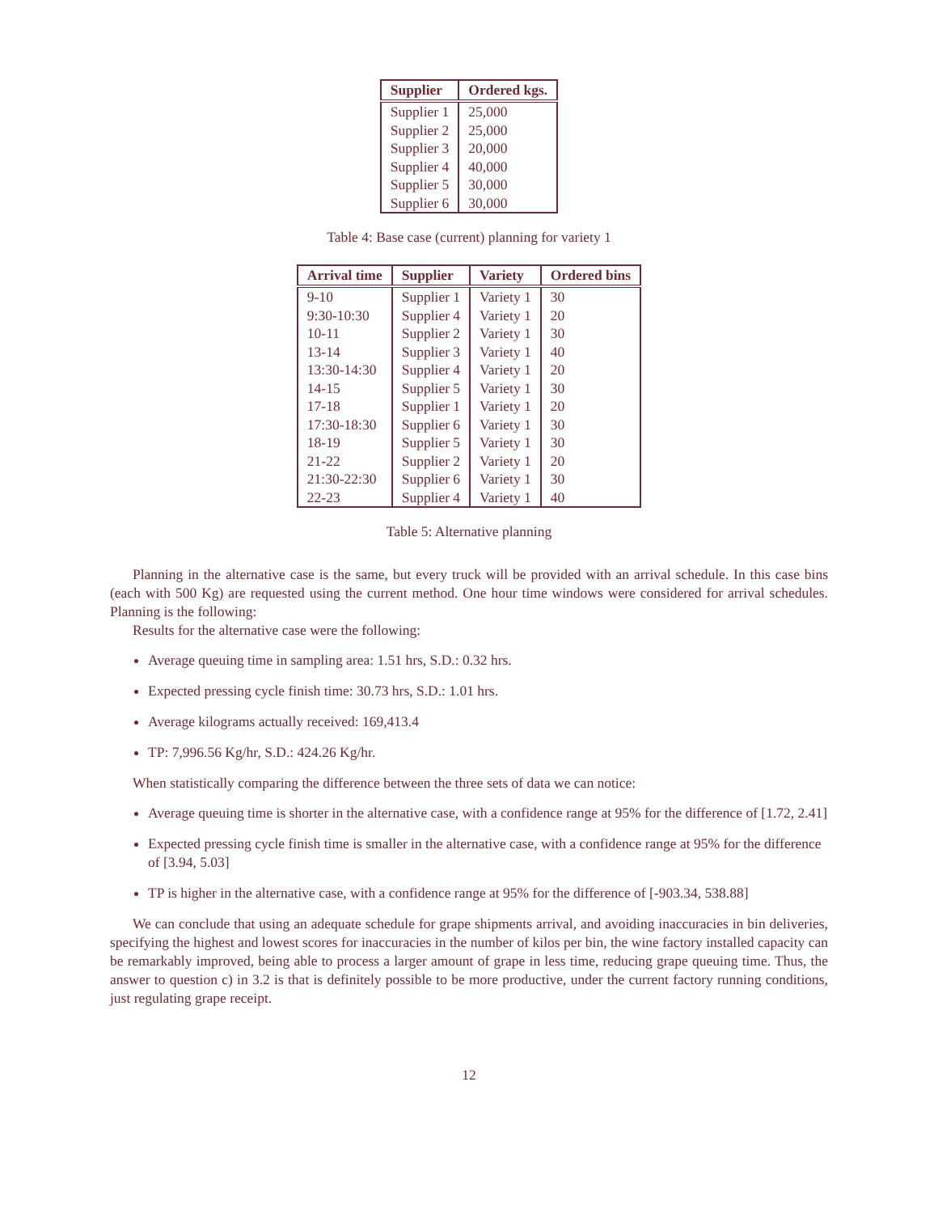| Supplier | Ordered kgs. |
| --- | --- |
| Supplier 1 | 25,000 |
| Supplier 2 | 25,000 |
| Supplier 3 | 20,000 |
| Supplier 4 | 40,000 |
| Supplier 5 | 30,000 |
| Supplier 6 | 30,000 |
Table 4: Base case (current) planning for variety 1
| Arrival time | Supplier | Variety | Ordered bins |
| --- | --- | --- | --- |
| 9-10 | Supplier 1 | Variety 1 | 30 |
| 9:30-10:30 | Supplier 4 | Variety 1 | 20 |
| 10-11 | Supplier 2 | Variety 1 | 30 |
| 13-14 | Supplier 3 | Variety 1 | 40 |
| 13:30-14:30 | Supplier 4 | Variety 1 | 20 |
| 14-15 | Supplier 5 | Variety 1 | 30 |
| 17-18 | Supplier 1 | Variety 1 | 20 |
| 17:30-18:30 | Supplier 6 | Variety 1 | 30 |
| 18-19 | Supplier 5 | Variety 1 | 30 |
| 21-22 | Supplier 2 | Variety 1 | 20 |
| 21:30-22:30 | Supplier 6 | Variety 1 | 30 |
| 22-23 | Supplier 4 | Variety 1 | 40 |
Table 5: Alternative planning
Planning in the alternative case is the same, but every truck will be provided with an arrival schedule. In this case bins (each with 500 Kg) are requested using the current method. One hour time windows were considered for arrival schedules. Planning is the following:
Results for the alternative case were the following:
Average queuing time in sampling area: 1.51 hrs, S.D.: 0.32 hrs.
Expected pressing cycle finish time: 30.73 hrs, S.D.: 1.01 hrs.
Average kilograms actually received: 169,413.4
TP: 7,996.56 Kg/hr, S.D.: 424.26 Kg/hr.
When statistically comparing the difference between the three sets of data we can notice:
Average queuing time is shorter in the alternative case, with a confidence range at 95% for the difference of [1.72, 2.41]
Expected pressing cycle finish time is smaller in the alternative case, with a confidence range at 95% for the difference of [3.94, 5.03]
TP is higher in the alternative case, with a confidence range at 95% for the difference of [-903.34, 538.88]
We can conclude that using an adequate schedule for grape shipments arrival, and avoiding inaccuracies in bin deliveries, specifying the highest and lowest scores for inaccuracies in the number of kilos per bin, the wine factory installed capacity can be remarkably improved, being able to process a larger amount of grape in less time, reducing grape queuing time. Thus, the answer to question c) in 3.2 is that is definitely possible to be more productive, under the current factory running conditions, just regulating grape receipt.
12